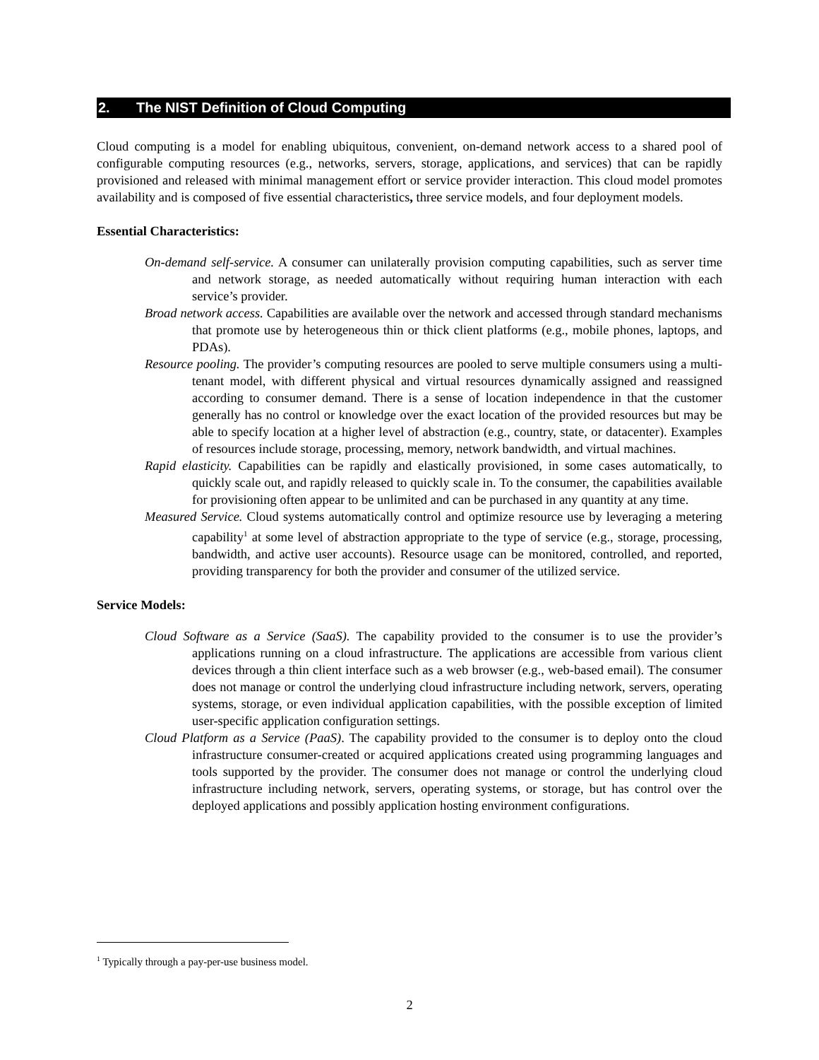2. The NIST Definition of Cloud Computing
Cloud computing is a model for enabling ubiquitous, convenient, on-demand network access to a shared pool of configurable computing resources (e.g., networks, servers, storage, applications, and services) that can be rapidly provisioned and released with minimal management effort or service provider interaction. This cloud model promotes availability and is composed of five essential characteristics, three service models, and four deployment models.
Essential Characteristics:
On-demand self-service. A consumer can unilaterally provision computing capabilities, such as server time and network storage, as needed automatically without requiring human interaction with each service’s provider.
Broad network access. Capabilities are available over the network and accessed through standard mechanisms that promote use by heterogeneous thin or thick client platforms (e.g., mobile phones, laptops, and PDAs).
Resource pooling. The provider’s computing resources are pooled to serve multiple consumers using a multi-tenant model, with different physical and virtual resources dynamically assigned and reassigned according to consumer demand. There is a sense of location independence in that the customer generally has no control or knowledge over the exact location of the provided resources but may be able to specify location at a higher level of abstraction (e.g., country, state, or datacenter). Examples of resources include storage, processing, memory, network bandwidth, and virtual machines.
Rapid elasticity. Capabilities can be rapidly and elastically provisioned, in some cases automatically, to quickly scale out, and rapidly released to quickly scale in. To the consumer, the capabilities available for provisioning often appear to be unlimited and can be purchased in any quantity at any time.
Measured Service. Cloud systems automatically control and optimize resource use by leveraging a metering capability<sup>1</sup> at some level of abstraction appropriate to the type of service (e.g., storage, processing, bandwidth, and active user accounts). Resource usage can be monitored, controlled, and reported, providing transparency for both the provider and consumer of the utilized service.
Service Models:
Cloud Software as a Service (SaaS). The capability provided to the consumer is to use the provider’s applications running on a cloud infrastructure. The applications are accessible from various client devices through a thin client interface such as a web browser (e.g., web-based email). The consumer does not manage or control the underlying cloud infrastructure including network, servers, operating systems, storage, or even individual application capabilities, with the possible exception of limited user-specific application configuration settings.
Cloud Platform as a Service (PaaS). The capability provided to the consumer is to deploy onto the cloud infrastructure consumer-created or acquired applications created using programming languages and tools supported by the provider. The consumer does not manage or control the underlying cloud infrastructure including network, servers, operating systems, or storage, but has control over the deployed applications and possibly application hosting environment configurations.
<sup>1</sup> Typically through a pay-per-use business model.
2